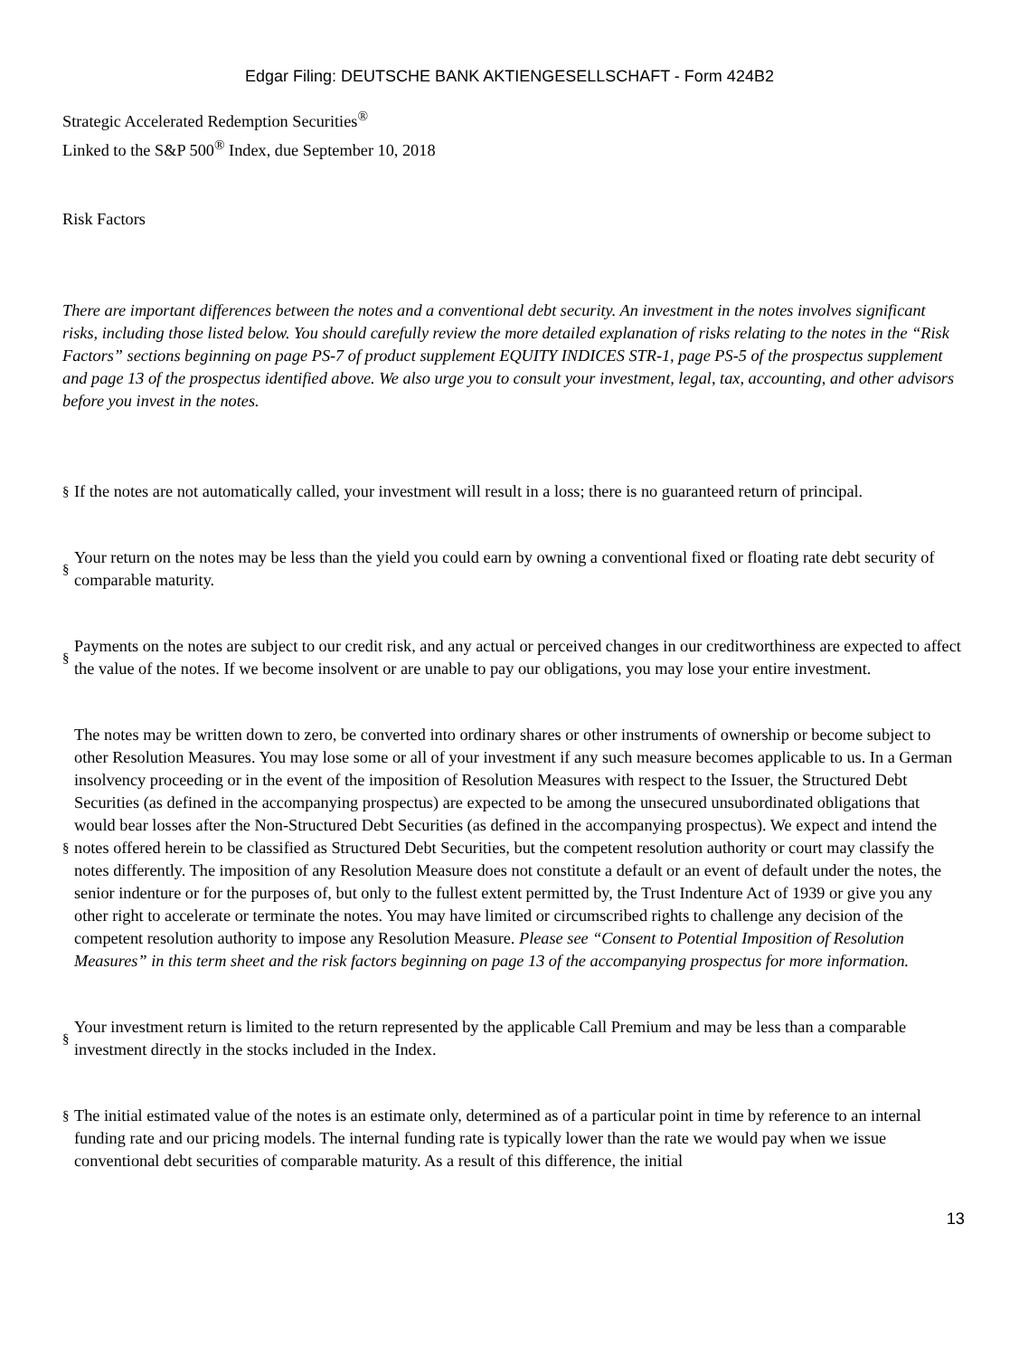Edgar Filing: DEUTSCHE BANK AKTIENGESELLSCHAFT - Form 424B2
Strategic Accelerated Redemption Securities<sup>®</sup>
Linked to the S&P 500<sup>®</sup> Index, due September 10, 2018
Risk Factors
There are important differences between the notes and a conventional debt security. An investment in the notes involves significant risks, including those listed below. You should carefully review the more detailed explanation of risks relating to the notes in the “Risk Factors” sections beginning on page PS-7 of product supplement EQUITY INDICES STR-1, page PS-5 of the prospectus supplement and page 13 of the prospectus identified above. We also urge you to consult your investment, legal, tax, accounting, and other advisors before you invest in the notes.
§
If the notes are not automatically called, your investment will result in a loss; there is no guaranteed return of principal.
§
Your return on the notes may be less than the yield you could earn by owning a conventional fixed or floating rate debt security of comparable maturity.
§
Payments on the notes are subject to our credit risk, and any actual or perceived changes in our creditworthiness are expected to affect the value of the notes. If we become insolvent or are unable to pay our obligations, you may lose your entire investment.
§
The notes may be written down to zero, be converted into ordinary shares or other instruments of ownership or become subject to other Resolution Measures. You may lose some or all of your investment if any such measure becomes applicable to us. In a German insolvency proceeding or in the event of the imposition of Resolution Measures with respect to the Issuer, the Structured Debt Securities (as defined in the accompanying prospectus) are expected to be among the unsecured unsubordinated obligations that would bear losses after the Non-Structured Debt Securities (as defined in the accompanying prospectus). We expect and intend the notes offered herein to be classified as Structured Debt Securities, but the competent resolution authority or court may classify the notes differently. The imposition of any Resolution Measure does not constitute a default or an event of default under the notes, the senior indenture or for the purposes of, but only to the fullest extent permitted by, the Trust Indenture Act of 1939 or give you any other right to accelerate or terminate the notes. You may have limited or circumscribed rights to challenge any decision of the competent resolution authority to impose any Resolution Measure. Please see “Consent to Potential Imposition of Resolution Measures” in this term sheet and the risk factors beginning on page 13 of the accompanying prospectus for more information.
§
Your investment return is limited to the return represented by the applicable Call Premium and may be less than a comparable investment directly in the stocks included in the Index.
§
The initial estimated value of the notes is an estimate only, determined as of a particular point in time by reference to an internal funding rate and our pricing models. The internal funding rate is typically lower than the rate we would pay when we issue conventional debt securities of comparable maturity. As a result of this difference, the initial
13